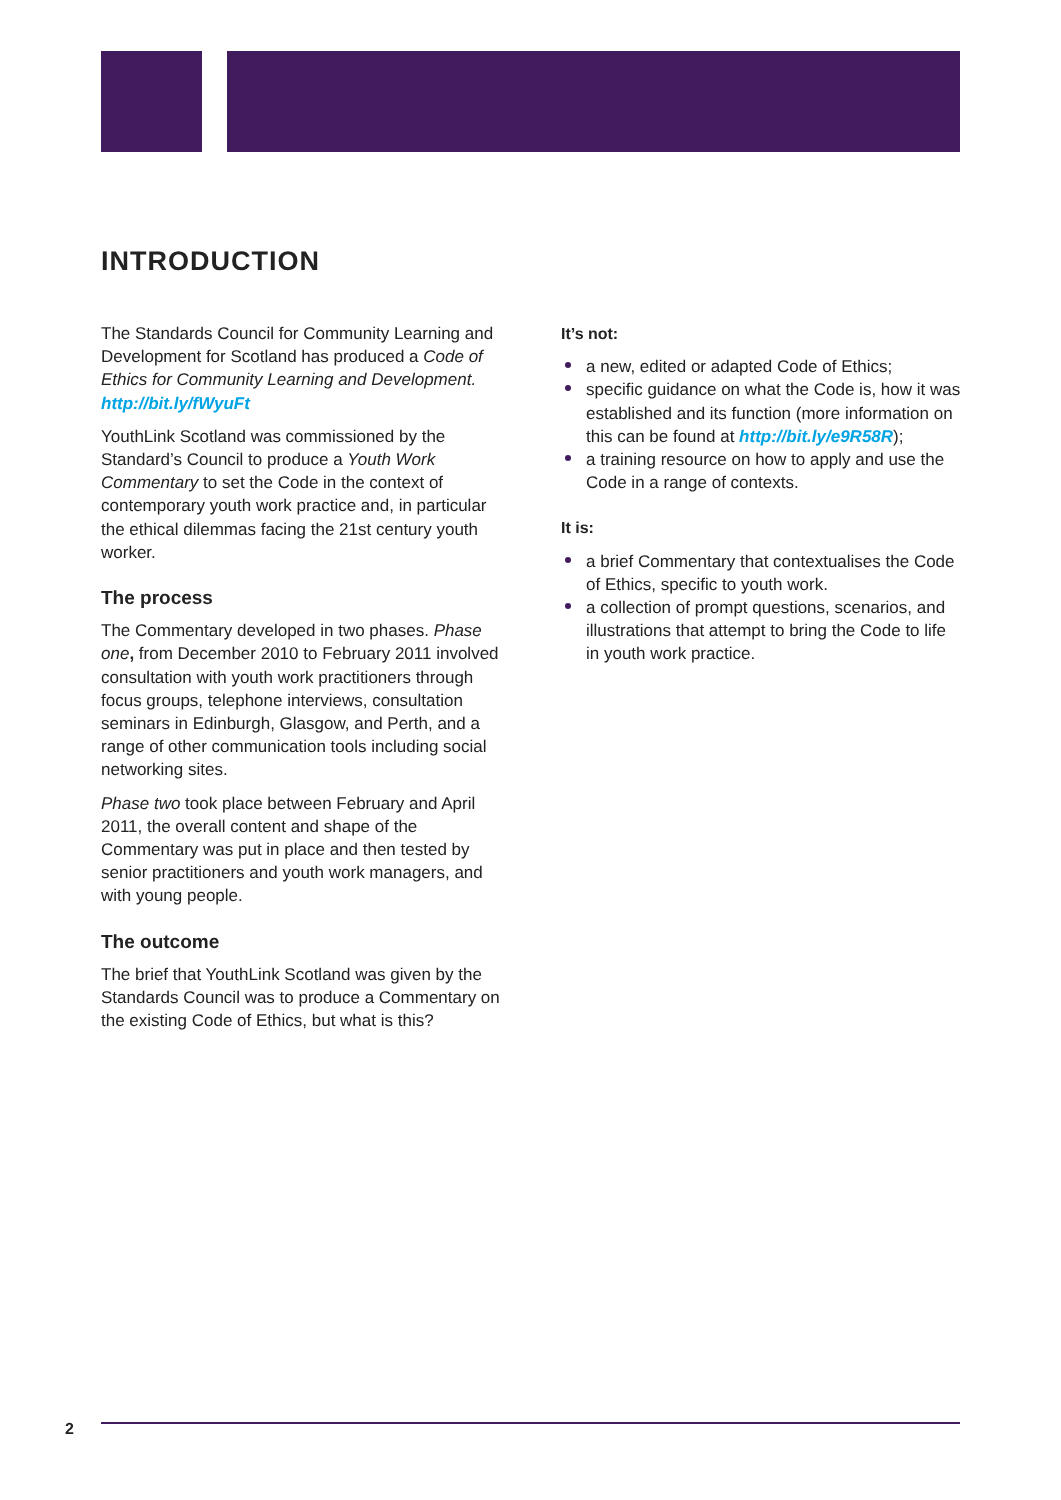INTRODUCTION
The Standards Council for Community Learning and Development for Scotland has produced a Code of Ethics for Community Learning and Development. http://bit.ly/fWyuFt
YouthLink Scotland was commissioned by the Standard’s Council to produce a Youth Work Commentary to set the Code in the context of contemporary youth work practice and, in particular the ethical dilemmas facing the 21st century youth worker.
The process
The Commentary developed in two phases. Phase one, from December 2010 to February 2011 involved consultation with youth work practitioners through focus groups, telephone interviews, consultation seminars in Edinburgh, Glasgow, and Perth, and a range of other communication tools including social networking sites.
Phase two took place between February and April 2011, the overall content and shape of the Commentary was put in place and then tested by senior practitioners and youth work managers, and with young people.
The outcome
The brief that YouthLink Scotland was given by the Standards Council was to produce a Commentary on the existing Code of Ethics, but what is this?
It’s not:
a new, edited or adapted Code of Ethics;
specific guidance on what the Code is, how it was established and its function (more information on this can be found at http://bit.ly/e9R58R);
a training resource on how to apply and use the Code in a range of contexts.
It is:
a brief Commentary that contextualises the Code of Ethics, specific to youth work.
a collection of prompt questions, scenarios, and illustrations that attempt to bring the Code to life in youth work practice.
2